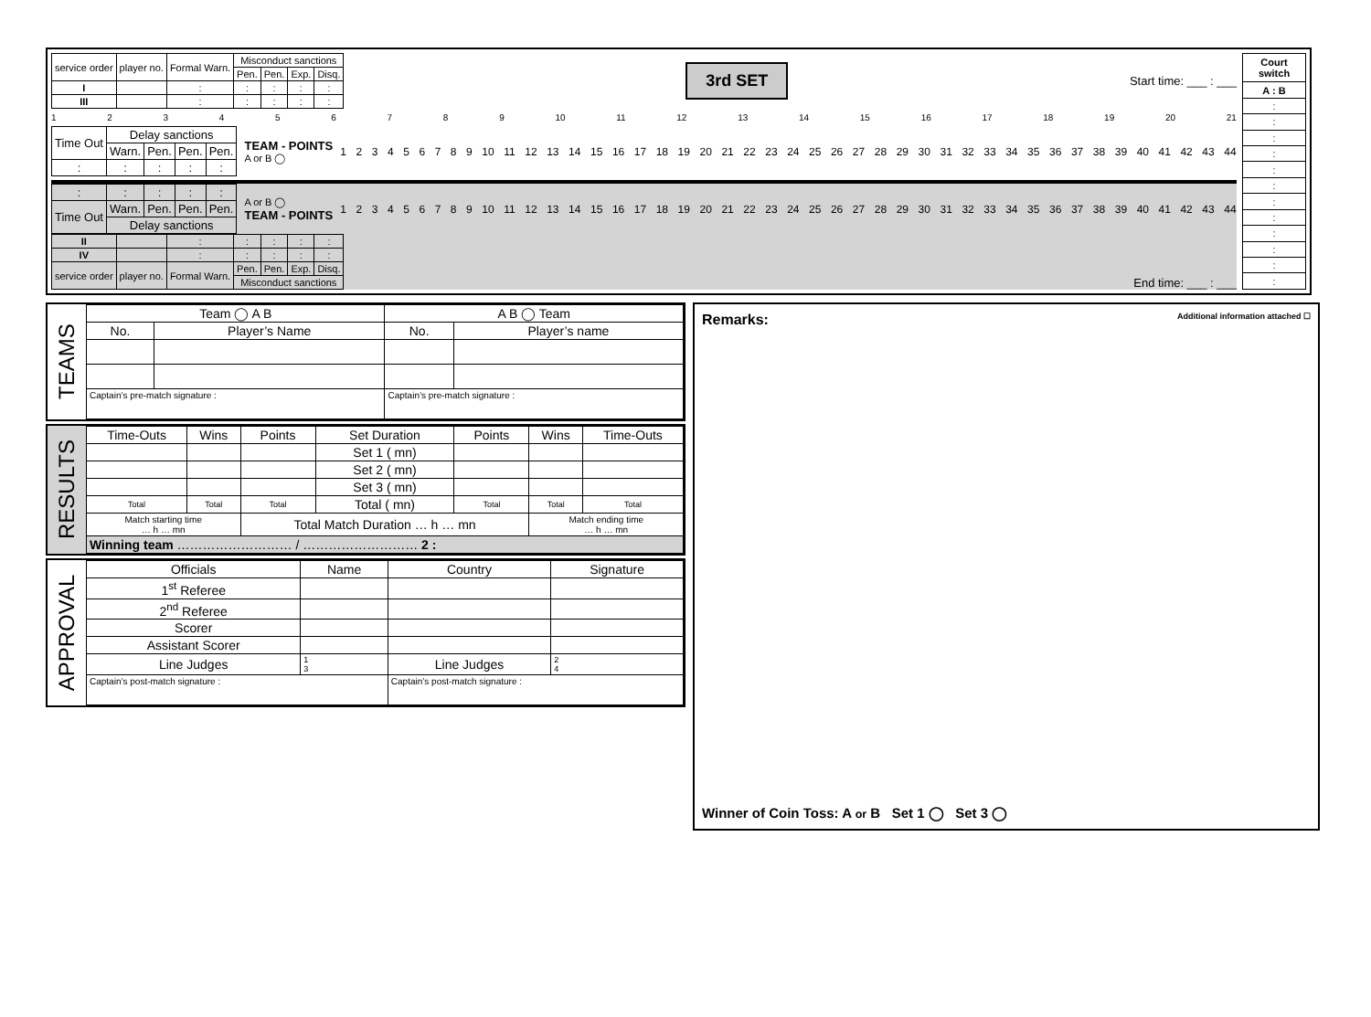| service order | player no. | Formal Warn. | Misconduct sanctions | | | |
| --- | --- | --- | --- | --- | --- | --- |
| | | | Pen. | Pen. | Exp. | Disq. |
| I | | : | : | : | : | : |
| III | | : | : | : | : | : |
3rd SET
Start time: ___ : ___
123456789 10 11 12 13 14 15 16 17 18 19 20 21
| Time Out | Delay sanctions | | | |
| | Warn. | Pen. | Pen. | Pen. |
| : | : | : | : | : |
TEAM - POINTS
A or B ◯
123456789 10 11 12 13 14 15 16 17 18 19 20 21 22 23 24 25 26 27 28 29 30 31 32 33 34 35 36 37 38 39 40 41 42 43 44
| : | : | : | : | : |
| Time Out | Warn. | Pen. | Pen. | Pen. |
| | Delay sanctions | | | |
A or B ◯
TEAM - POINTS
123456789 10 11 12 13 14 15 16 17 18 19 20 21 22 23 24 25 26 27 28 29 30 31 32 33 34 35 36 37 38 39 40 41 42 43 44
| II | | : | : | : | : | : |
| IV | | : | : | : | : | : |
| service order | player no. | Formal Warn. | Pen. | Pen. | Exp. | Disq. |
| | | | Misconduct sanctions | | | |
End time: ___ : ___
| Court switch |
| --- |
| A : B |
| : |
| : |
| : |
| : |
| : |
| : |
| : |
| : |
| : |
| : |
| : |
| : |
TEAMS
| Team ◯ A B | | A B ◯ Team | |
| No. | Player’s Name | No. | Player’s name |
| Captain’s pre-match signature : | | Captain’s pre-match signature : | |
RESULTS
| Time-Outs | Wins | Points | Set Duration | Points | Wins | Time-Outs |
| | | | Set 1 ( mn) | | | |
| | | | Set 2 ( mn) | | | |
| | | | Set 3 ( mn) | | | |
| Total | Total | Total | Total ( mn) | Total | Total | Total |
| Match starting time … h … mn | | Total Match Duration … h … mn | | | Match ending time … h … mn | |
| Winning team ……………………… / ……………………… 2 : | | | | | | |
APPROVAL
| Officials | Name | Country | Signature |
| 1<sup>st</sup> Referee | | | |
| 2<sup>nd</sup> Referee | | | |
| Scorer | | | |
| Assistant Scorer | | | |
| Line Judges | 1 3 | Line Judges | 2 4 |
| Captain’s post-match signature : | | Captain’s post-match signature : | |
Remarks: Additional information attached ☐
Winner of Coin Toss: A or B Set 1 ◯ Set 3 ◯